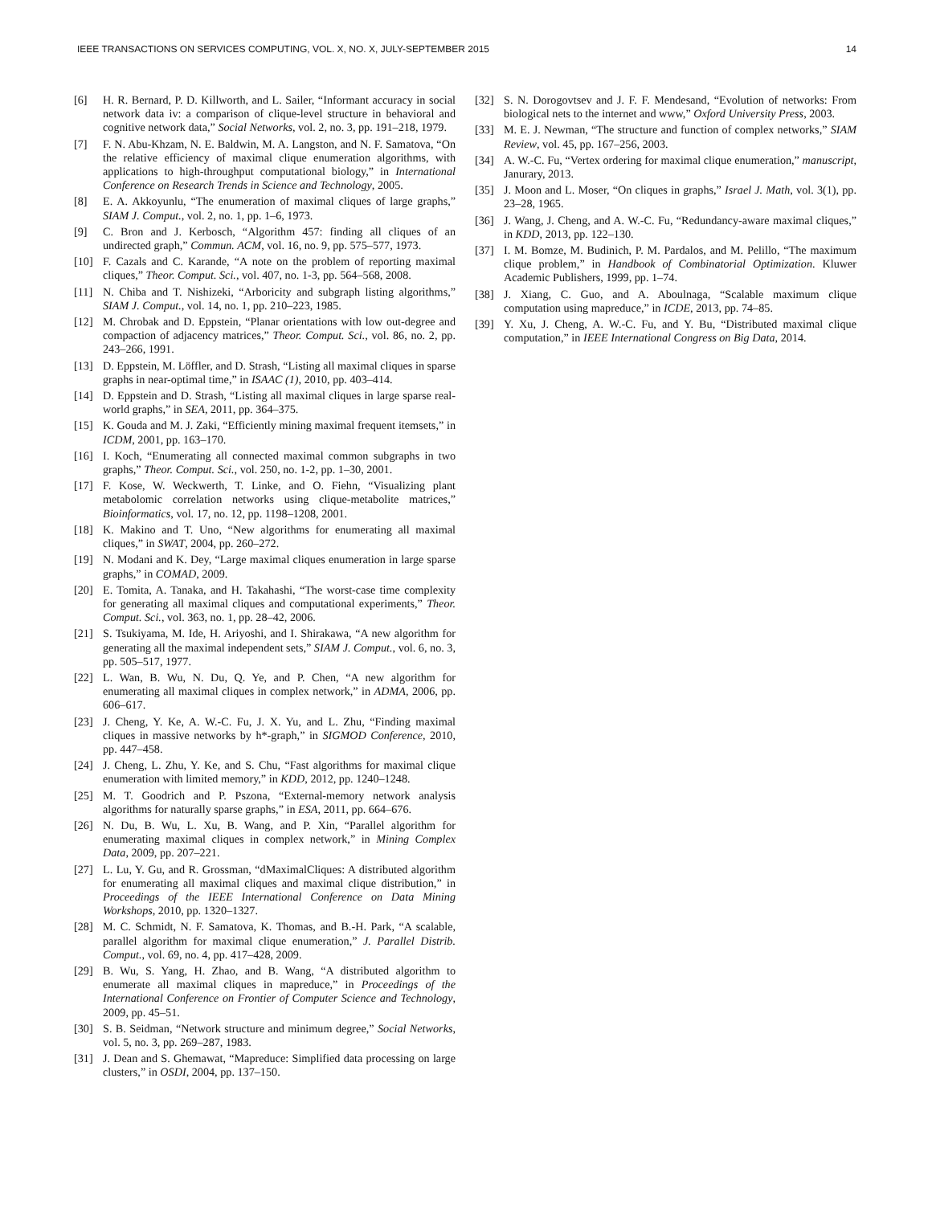IEEE TRANSACTIONS ON SERVICES COMPUTING, VOL. X, NO. X, JULY-SEPTEMBER 2015 14
[6] H. R. Bernard, P. D. Killworth, and L. Sailer, “Informant accuracy in social network data iv: a comparison of clique-level structure in behavioral and cognitive network data,” Social Networks, vol. 2, no. 3, pp. 191–218, 1979.
[7] F. N. Abu-Khzam, N. E. Baldwin, M. A. Langston, and N. F. Samatova, “On the relative efficiency of maximal clique enumeration algorithms, with applications to high-throughput computational biology,” in International Conference on Research Trends in Science and Technology, 2005.
[8] E. A. Akkoyunlu, “The enumeration of maximal cliques of large graphs,” SIAM J. Comput., vol. 2, no. 1, pp. 1–6, 1973.
[9] C. Bron and J. Kerbosch, “Algorithm 457: finding all cliques of an undirected graph,” Commun. ACM, vol. 16, no. 9, pp. 575–577, 1973.
[10] F. Cazals and C. Karande, “A note on the problem of reporting maximal cliques,” Theor. Comput. Sci., vol. 407, no. 1-3, pp. 564–568, 2008.
[11] N. Chiba and T. Nishizeki, “Arboricity and subgraph listing algorithms,” SIAM J. Comput., vol. 14, no. 1, pp. 210–223, 1985.
[12] M. Chrobak and D. Eppstein, “Planar orientations with low out-degree and compaction of adjacency matrices,” Theor. Comput. Sci., vol. 86, no. 2, pp. 243–266, 1991.
[13] D. Eppstein, M. Löffler, and D. Strash, “Listing all maximal cliques in sparse graphs in near-optimal time,” in ISAAC (1), 2010, pp. 403–414.
[14] D. Eppstein and D. Strash, “Listing all maximal cliques in large sparse real-world graphs,” in SEA, 2011, pp. 364–375.
[15] K. Gouda and M. J. Zaki, “Efficiently mining maximal frequent itemsets,” in ICDM, 2001, pp. 163–170.
[16] I. Koch, “Enumerating all connected maximal common subgraphs in two graphs,” Theor. Comput. Sci., vol. 250, no. 1-2, pp. 1–30, 2001.
[17] F. Kose, W. Weckwerth, T. Linke, and O. Fiehn, “Visualizing plant metabolomic correlation networks using clique-metabolite matrices,” Bioinformatics, vol. 17, no. 12, pp. 1198–1208, 2001.
[18] K. Makino and T. Uno, “New algorithms for enumerating all maximal cliques,” in SWAT, 2004, pp. 260–272.
[19] N. Modani and K. Dey, “Large maximal cliques enumeration in large sparse graphs,” in COMAD, 2009.
[20] E. Tomita, A. Tanaka, and H. Takahashi, “The worst-case time complexity for generating all maximal cliques and computational experiments,” Theor. Comput. Sci., vol. 363, no. 1, pp. 28–42, 2006.
[21] S. Tsukiyama, M. Ide, H. Ariyoshi, and I. Shirakawa, “A new algorithm for generating all the maximal independent sets,” SIAM J. Comput., vol. 6, no. 3, pp. 505–517, 1977.
[22] L. Wan, B. Wu, N. Du, Q. Ye, and P. Chen, “A new algorithm for enumerating all maximal cliques in complex network,” in ADMA, 2006, pp. 606–617.
[23] J. Cheng, Y. Ke, A. W.-C. Fu, J. X. Yu, and L. Zhu, “Finding maximal cliques in massive networks by h*-graph,” in SIGMOD Conference, 2010, pp. 447–458.
[24] J. Cheng, L. Zhu, Y. Ke, and S. Chu, “Fast algorithms for maximal clique enumeration with limited memory,” in KDD, 2012, pp. 1240–1248.
[25] M. T. Goodrich and P. Pszona, “External-memory network analysis algorithms for naturally sparse graphs,” in ESA, 2011, pp. 664–676.
[26] N. Du, B. Wu, L. Xu, B. Wang, and P. Xin, “Parallel algorithm for enumerating maximal cliques in complex network,” in Mining Complex Data, 2009, pp. 207–221.
[27] L. Lu, Y. Gu, and R. Grossman, “dMaximalCliques: A distributed algorithm for enumerating all maximal cliques and maximal clique distribution,” in Proceedings of the IEEE International Conference on Data Mining Workshops, 2010, pp. 1320–1327.
[28] M. C. Schmidt, N. F. Samatova, K. Thomas, and B.-H. Park, “A scalable, parallel algorithm for maximal clique enumeration,” J. Parallel Distrib. Comput., vol. 69, no. 4, pp. 417–428, 2009.
[29] B. Wu, S. Yang, H. Zhao, and B. Wang, “A distributed algorithm to enumerate all maximal cliques in mapreduce,” in Proceedings of the International Conference on Frontier of Computer Science and Technology, 2009, pp. 45–51.
[30] S. B. Seidman, “Network structure and minimum degree,” Social Networks, vol. 5, no. 3, pp. 269–287, 1983.
[31] J. Dean and S. Ghemawat, “Mapreduce: Simplified data processing on large clusters,” in OSDI, 2004, pp. 137–150.
[32] S. N. Dorogovtsev and J. F. F. Mendesand, “Evolution of networks: From biological nets to the internet and www,” Oxford University Press, 2003.
[33] M. E. J. Newman, “The structure and function of complex networks,” SIAM Review, vol. 45, pp. 167–256, 2003.
[34] A. W.-C. Fu, “Vertex ordering for maximal clique enumeration,” manuscript, Janurary, 2013.
[35] J. Moon and L. Moser, “On cliques in graphs,” Israel J. Math, vol. 3(1), pp. 23–28, 1965.
[36] J. Wang, J. Cheng, and A. W.-C. Fu, “Redundancy-aware maximal cliques,” in KDD, 2013, pp. 122–130.
[37] I. M. Bomze, M. Budinich, P. M. Pardalos, and M. Pelillo, “The maximum clique problem,” in Handbook of Combinatorial Optimization. Kluwer Academic Publishers, 1999, pp. 1–74.
[38] J. Xiang, C. Guo, and A. Aboulnaga, “Scalable maximum clique computation using mapreduce,” in ICDE, 2013, pp. 74–85.
[39] Y. Xu, J. Cheng, A. W.-C. Fu, and Y. Bu, “Distributed maximal clique computation,” in IEEE International Congress on Big Data, 2014.